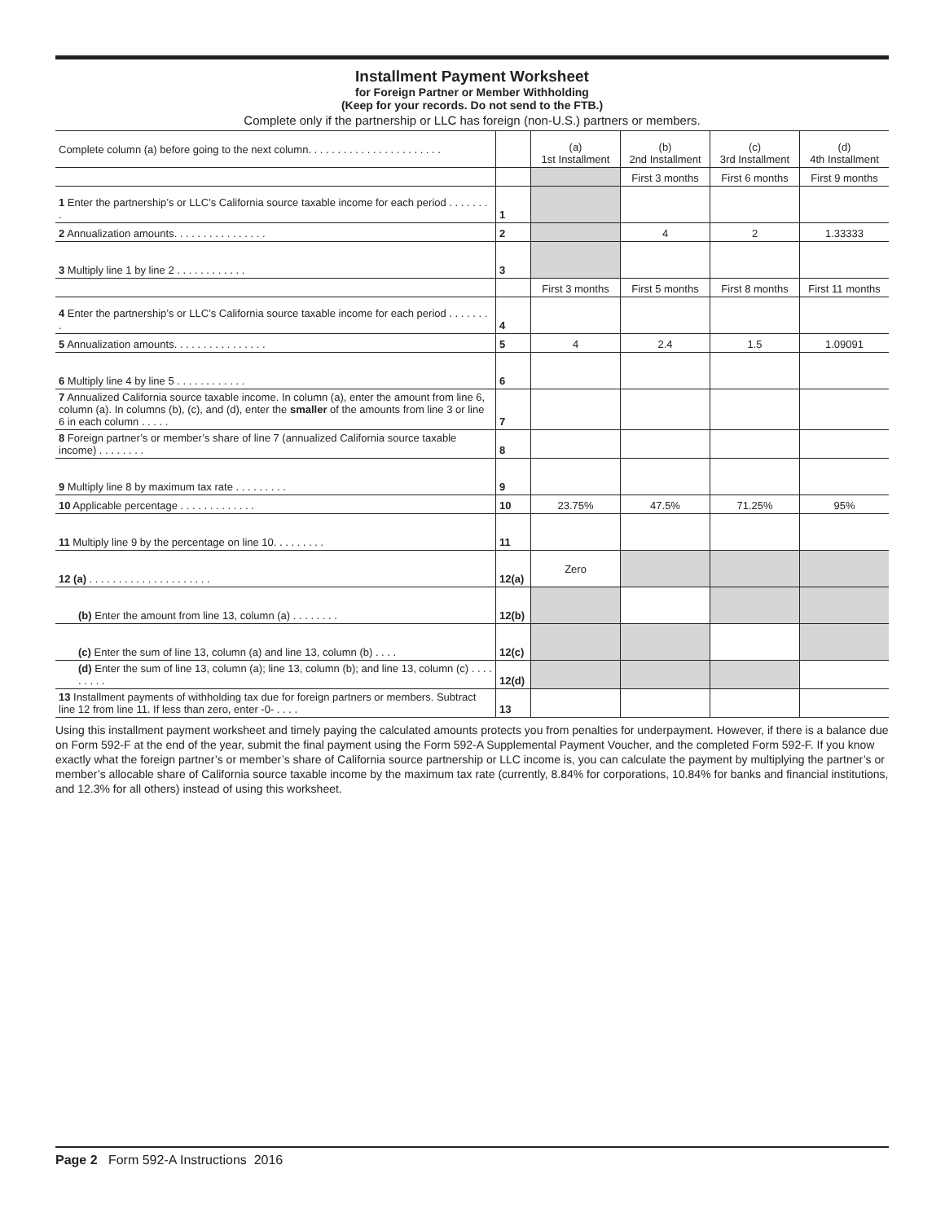Installment Payment Worksheet
for Foreign Partner or Member Withholding
(Keep for your records. Do not send to the FTB.)
Complete only if the partnership or LLC has foreign (non-U.S.) partners or members.
| Complete column (a) before going to the next column. . . . . . . . . . . . . . . . . . . . . . . | | (a) 1st Installment | (b) 2nd Installment | (c) 3rd Installment | (d) 4th Installment |
| | | | First 3 months | First 6 months | First 9 months |
| 1 Enter the partnership’s or LLC’s California source taxable income for each period . . . . . . . . | 1 | | | | |
| 2 Annualization amounts. . . . . . . . . . . . . . . . | 2 | | 4 | 2 | 1.33333 |
| 3 Multiply line 1 by line 2 . . . . . . . . . . . . | 3 | | | | |
| | | First 3 months | First 5 months | First 8 months | First 11 months |
| 4 Enter the partnership’s or LLC’s California source taxable income for each period . . . . . . . . | 4 | | | | |
| 5 Annualization amounts. . . . . . . . . . . . . . . . | 5 | 4 | 2.4 | 1.5 | 1.09091 |
| 6 Multiply line 4 by line 5 . . . . . . . . . . . . | 6 | | | | |
| 7 Annualized California source taxable income. In column (a), enter the amount from line 6, column (a). In columns (b), (c), and (d), enter the smaller of the amounts from line 3 or line 6 in each column . . . . . | 7 | | | | |
| 8 Foreign partner’s or member’s share of line 7 (annualized California source taxable income) . . . . . . . . | 8 | | | | |
| 9 Multiply line 8 by maximum tax rate . . . . . . . . . | 9 | | | | |
| 10 Applicable percentage . . . . . . . . . . . . . | 10 | 23.75% | 47.5% | 71.25% | 95% |
| 11 Multiply line 9 by the percentage on line 10. . . . . . . . . | 11 | | | | |
| 12 (a) . . . . . . . . . . . . . . . . . . . . . | 12(a) | Zero | | | |
| (b) Enter the amount from line 13, column (a) . . . . . . . . | 12(b) | | | | |
| (c) Enter the sum of line 13, column (a) and line 13, column (b) . . . . | 12(c) | | | | |
| (d) Enter the sum of line 13, column (a); line 13, column (b); and line 13, column (c) . . . . . . . . . | 12(d) | | | | |
| 13 Installment payments of withholding tax due for foreign partners or members. Subtract line 12 from line 11. If less than zero, enter -0- . . . . | 13 | | | | |
Using this installment payment worksheet and timely paying the calculated amounts protects you from penalties for underpayment. However, if there is a balance due on Form 592-F at the end of the year, submit the final payment using the Form 592-A Supplemental Payment Voucher, and the completed Form 592-F. If you know exactly what the foreign partner’s or member’s share of California source partnership or LLC income is, you can calculate the payment by multiplying the partner’s or member’s allocable share of California source taxable income by the maximum tax rate (currently, 8.84% for corporations, 10.84% for banks and financial institutions, and 12.3% for all others) instead of using this worksheet.
Page 2 Form 592-A Instructions 2016